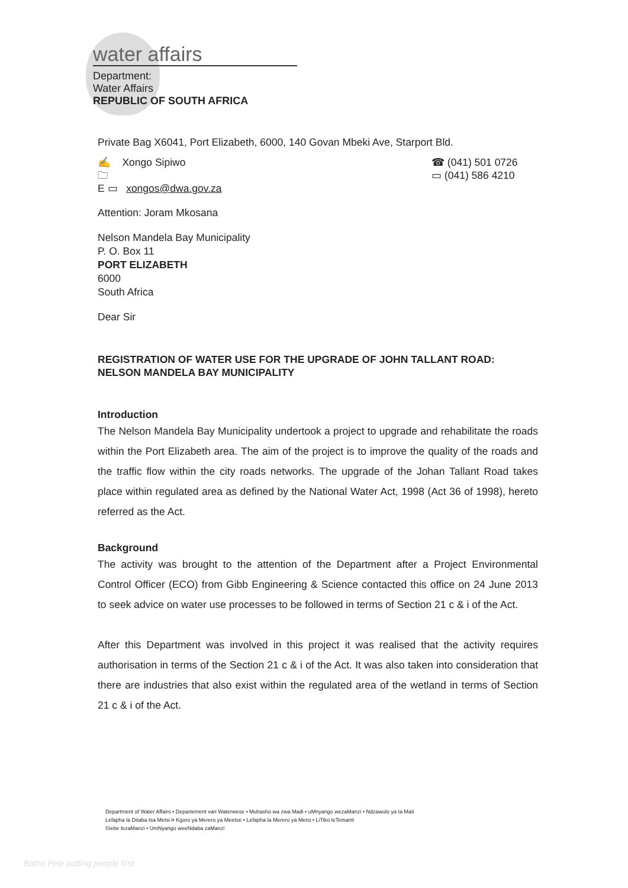water affairs
Department:
Water Affairs
REPUBLIC OF SOUTH AFRICA
Private Bag X6041, Port Elizabeth, 6000, 140 Govan Mbeki Ave, Starport Bld.
✍ Xongo Sipiwo ☎ (041) 501 0726
🗀 ▭ (041) 586 4210
E ▭ xongos@dwa.gov.za
Attention: Joram Mkosana
Nelson Mandela Bay Municipality
P. O. Box 11
PORT ELIZABETH
6000
South Africa
Dear Sir
REGISTRATION OF WATER USE FOR THE UPGRADE OF JOHN TALLANT ROAD: NELSON MANDELA BAY MUNICIPALITY
Introduction
The Nelson Mandela Bay Municipality undertook a project to upgrade and rehabilitate the roads within the Port Elizabeth area. The aim of the project is to improve the quality of the roads and the traffic flow within the city roads networks. The upgrade of the Johan Tallant Road takes place within regulated area as defined by the National Water Act, 1998 (Act 36 of 1998), hereto referred as the Act.
Background
The activity was brought to the attention of the Department after a Project Environmental Control Officer (ECO) from Gibb Engineering & Science contacted this office on 24 June 2013 to seek advice on water use processes to be followed in terms of Section 21 c & i of the Act.
After this Department was involved in this project it was realised that the activity requires authorisation in terms of the Section 21 c & i of the Act. It was also taken into consideration that there are industries that also exist within the regulated area of the wetland in terms of Section 21 c & i of the Act.
Department of Water Affairs • Departement van Waterwese • Muhasho wa zwa Madi • uMnyango wezaManzi • Ndzawulo ya ta Mati
Lefapha la Ditaba tsa Metsi l• Kgoro ya Merero ya Meetse • Lefapha la Merero ya Metsi • LiTiko leTemanti
ISebe lezaManzi • UmNyango weeNdaba zaManzi
Batho Pele putting people first